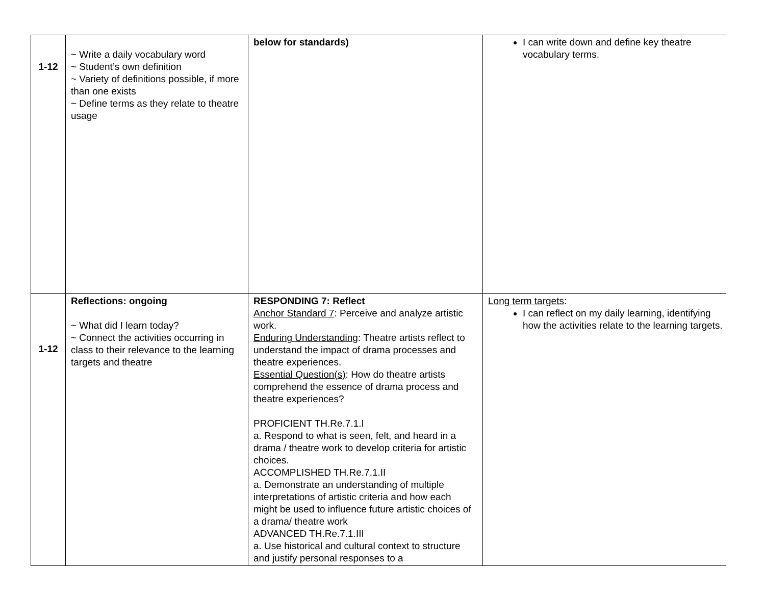| 1-12 | ~ Write a daily vocabulary word ~ Student’s own definition ~ Variety of definitions possible, if more than one exists ~ Define terms as they relate to theatre usage | below for standards) | I can write down and define key theatre vocabulary terms. |
| 1-12 | Reflections: ongoing ~ What did I learn today? ~ Connect the activities occurring in class to their relevance to the learning targets and theatre | RESPONDING 7: Reflect Anchor Standard 7 : Perceive and analyze artistic work. Enduring Understanding : Theatre artists reflect to understand the impact of drama processes and theatre experiences. Essential Question(s) : How do theatre artists comprehend the essence of drama process and theatre experiences? PROFICIENT TH.Re.7.1.I a. Respond to what is seen, felt, and heard in a drama / theatre work to develop criteria for artistic choices. ACCOMPLISHED TH.Re.7.1.II a. Demonstrate an understanding of multiple interpretations of artistic criteria and how each might be used to influence future artistic choices of a drama/ theatre work ADVANCED TH.Re.7.1.III a. Use historical and cultural context to structure and justify personal responses to a | Long term targets : I can reflect on my daily learning, identifying how the activities relate to the learning targets. |